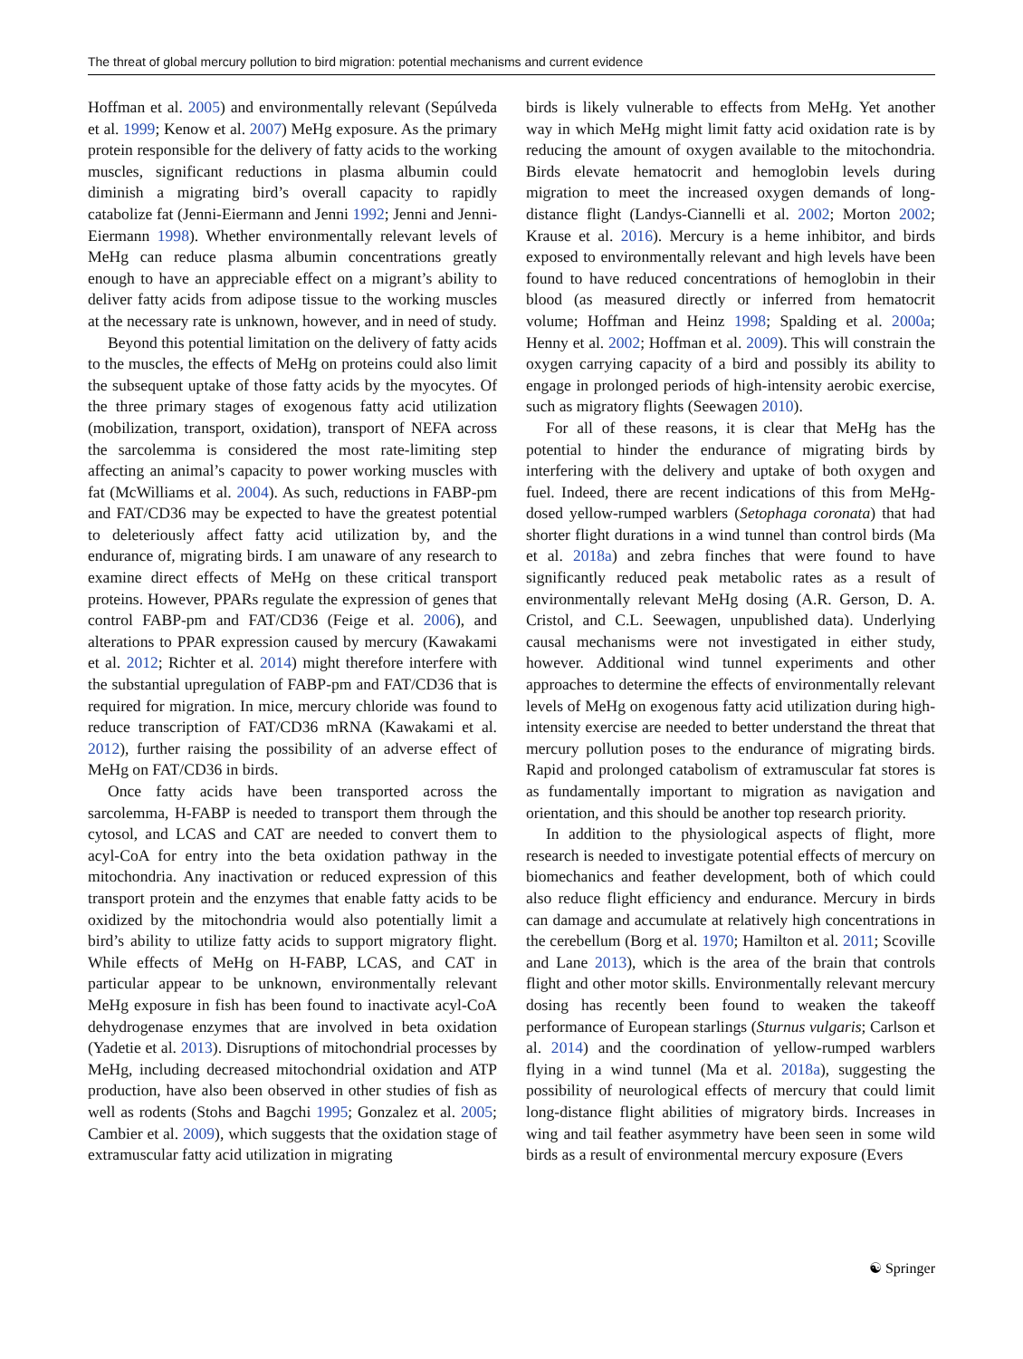The threat of global mercury pollution to bird migration: potential mechanisms and current evidence
Hoffman et al. 2005) and environmentally relevant (Sepúlveda et al. 1999; Kenow et al. 2007) MeHg exposure. As the primary protein responsible for the delivery of fatty acids to the working muscles, significant reductions in plasma albumin could diminish a migrating bird’s overall capacity to rapidly catabolize fat (Jenni-Eiermann and Jenni 1992; Jenni and Jenni-Eiermann 1998). Whether environmentally relevant levels of MeHg can reduce plasma albumin concentrations greatly enough to have an appreciable effect on a migrant’s ability to deliver fatty acids from adipose tissue to the working muscles at the necessary rate is unknown, however, and in need of study.
Beyond this potential limitation on the delivery of fatty acids to the muscles, the effects of MeHg on proteins could also limit the subsequent uptake of those fatty acids by the myocytes. Of the three primary stages of exogenous fatty acid utilization (mobilization, transport, oxidation), transport of NEFA across the sarcolemma is considered the most rate-limiting step affecting an animal’s capacity to power working muscles with fat (McWilliams et al. 2004). As such, reductions in FABP-pm and FAT/CD36 may be expected to have the greatest potential to deleteriously affect fatty acid utilization by, and the endurance of, migrating birds. I am unaware of any research to examine direct effects of MeHg on these critical transport proteins. However, PPARs regulate the expression of genes that control FABP-pm and FAT/CD36 (Feige et al. 2006), and alterations to PPAR expression caused by mercury (Kawakami et al. 2012; Richter et al. 2014) might therefore interfere with the substantial upregulation of FABP-pm and FAT/CD36 that is required for migration. In mice, mercury chloride was found to reduce transcription of FAT/CD36 mRNA (Kawakami et al. 2012), further raising the possibility of an adverse effect of MeHg on FAT/CD36 in birds.
Once fatty acids have been transported across the sarcolemma, H-FABP is needed to transport them through the cytosol, and LCAS and CAT are needed to convert them to acyl-CoA for entry into the beta oxidation pathway in the mitochondria. Any inactivation or reduced expression of this transport protein and the enzymes that enable fatty acids to be oxidized by the mitochondria would also potentially limit a bird’s ability to utilize fatty acids to support migratory flight. While effects of MeHg on H-FABP, LCAS, and CAT in particular appear to be unknown, environmentally relevant MeHg exposure in fish has been found to inactivate acyl-CoA dehydrogenase enzymes that are involved in beta oxidation (Yadetie et al. 2013). Disruptions of mitochondrial processes by MeHg, including decreased mitochondrial oxidation and ATP production, have also been observed in other studies of fish as well as rodents (Stohs and Bagchi 1995; Gonzalez et al. 2005; Cambier et al. 2009), which suggests that the oxidation stage of extramuscular fatty acid utilization in migrating
birds is likely vulnerable to effects from MeHg. Yet another way in which MeHg might limit fatty acid oxidation rate is by reducing the amount of oxygen available to the mitochondria. Birds elevate hematocrit and hemoglobin levels during migration to meet the increased oxygen demands of long-distance flight (Landys-Ciannelli et al. 2002; Morton 2002; Krause et al. 2016). Mercury is a heme inhibitor, and birds exposed to environmentally relevant and high levels have been found to have reduced concentrations of hemoglobin in their blood (as measured directly or inferred from hematocrit volume; Hoffman and Heinz 1998; Spalding et al. 2000a; Henny et al. 2002; Hoffman et al. 2009). This will constrain the oxygen carrying capacity of a bird and possibly its ability to engage in prolonged periods of high-intensity aerobic exercise, such as migratory flights (Seewagen 2010).
For all of these reasons, it is clear that MeHg has the potential to hinder the endurance of migrating birds by interfering with the delivery and uptake of both oxygen and fuel. Indeed, there are recent indications of this from MeHg-dosed yellow-rumped warblers (Setophaga coronata) that had shorter flight durations in a wind tunnel than control birds (Ma et al. 2018a) and zebra finches that were found to have significantly reduced peak metabolic rates as a result of environmentally relevant MeHg dosing (A.R. Gerson, D. A. Cristol, and C.L. Seewagen, unpublished data). Underlying causal mechanisms were not investigated in either study, however. Additional wind tunnel experiments and other approaches to determine the effects of environmentally relevant levels of MeHg on exogenous fatty acid utilization during high-intensity exercise are needed to better understand the threat that mercury pollution poses to the endurance of migrating birds. Rapid and prolonged catabolism of extramuscular fat stores is as fundamentally important to migration as navigation and orientation, and this should be another top research priority.
In addition to the physiological aspects of flight, more research is needed to investigate potential effects of mercury on biomechanics and feather development, both of which could also reduce flight efficiency and endurance. Mercury in birds can damage and accumulate at relatively high concentrations in the cerebellum (Borg et al. 1970; Hamilton et al. 2011; Scoville and Lane 2013), which is the area of the brain that controls flight and other motor skills. Environmentally relevant mercury dosing has recently been found to weaken the takeoff performance of European starlings (Sturnus vulgaris; Carlson et al. 2014) and the coordination of yellow-rumped warblers flying in a wind tunnel (Ma et al. 2018a), suggesting the possibility of neurological effects of mercury that could limit long-distance flight abilities of migratory birds. Increases in wing and tail feather asymmetry have been seen in some wild birds as a result of environmental mercury exposure (Evers
☯ Springer